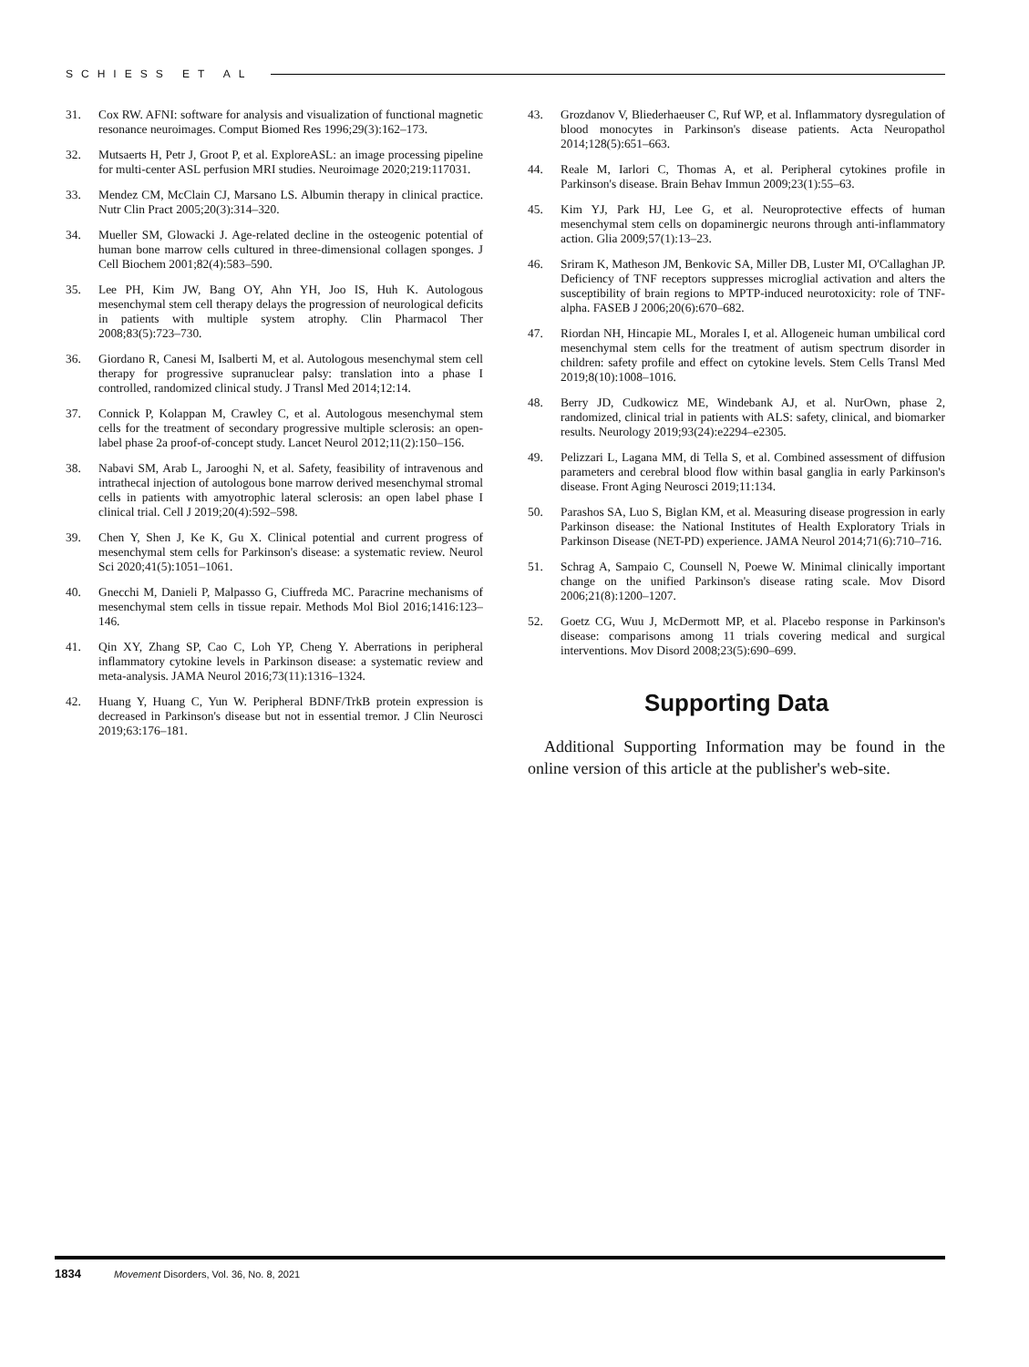SCHIESS ET AL
31. Cox RW. AFNI: software for analysis and visualization of functional magnetic resonance neuroimages. Comput Biomed Res 1996;29(3):162–173.
32. Mutsaerts H, Petr J, Groot P, et al. ExploreASL: an image processing pipeline for multi-center ASL perfusion MRI studies. Neuroimage 2020;219:117031.
33. Mendez CM, McClain CJ, Marsano LS. Albumin therapy in clinical practice. Nutr Clin Pract 2005;20(3):314–320.
34. Mueller SM, Glowacki J. Age-related decline in the osteogenic potential of human bone marrow cells cultured in three-dimensional collagen sponges. J Cell Biochem 2001;82(4):583–590.
35. Lee PH, Kim JW, Bang OY, Ahn YH, Joo IS, Huh K. Autologous mesenchymal stem cell therapy delays the progression of neurological deficits in patients with multiple system atrophy. Clin Pharmacol Ther 2008;83(5):723–730.
36. Giordano R, Canesi M, Isalberti M, et al. Autologous mesenchymal stem cell therapy for progressive supranuclear palsy: translation into a phase I controlled, randomized clinical study. J Transl Med 2014;12:14.
37. Connick P, Kolappan M, Crawley C, et al. Autologous mesenchymal stem cells for the treatment of secondary progressive multiple sclerosis: an open-label phase 2a proof-of-concept study. Lancet Neurol 2012;11(2):150–156.
38. Nabavi SM, Arab L, Jarooghi N, et al. Safety, feasibility of intravenous and intrathecal injection of autologous bone marrow derived mesenchymal stromal cells in patients with amyotrophic lateral sclerosis: an open label phase I clinical trial. Cell J 2019;20(4):592–598.
39. Chen Y, Shen J, Ke K, Gu X. Clinical potential and current progress of mesenchymal stem cells for Parkinson's disease: a systematic review. Neurol Sci 2020;41(5):1051–1061.
40. Gnecchi M, Danieli P, Malpasso G, Ciuffreda MC. Paracrine mechanisms of mesenchymal stem cells in tissue repair. Methods Mol Biol 2016;1416:123–146.
41. Qin XY, Zhang SP, Cao C, Loh YP, Cheng Y. Aberrations in peripheral inflammatory cytokine levels in Parkinson disease: a systematic review and meta-analysis. JAMA Neurol 2016;73(11):1316–1324.
42. Huang Y, Huang C, Yun W. Peripheral BDNF/TrkB protein expression is decreased in Parkinson's disease but not in essential tremor. J Clin Neurosci 2019;63:176–181.
43. Grozdanov V, Bliederhaeuser C, Ruf WP, et al. Inflammatory dysregulation of blood monocytes in Parkinson's disease patients. Acta Neuropathol 2014;128(5):651–663.
44. Reale M, Iarlori C, Thomas A, et al. Peripheral cytokines profile in Parkinson's disease. Brain Behav Immun 2009;23(1):55–63.
45. Kim YJ, Park HJ, Lee G, et al. Neuroprotective effects of human mesenchymal stem cells on dopaminergic neurons through anti-inflammatory action. Glia 2009;57(1):13–23.
46. Sriram K, Matheson JM, Benkovic SA, Miller DB, Luster MI, O'Callaghan JP. Deficiency of TNF receptors suppresses microglial activation and alters the susceptibility of brain regions to MPTP-induced neurotoxicity: role of TNF-alpha. FASEB J 2006;20(6):670–682.
47. Riordan NH, Hincapie ML, Morales I, et al. Allogeneic human umbilical cord mesenchymal stem cells for the treatment of autism spectrum disorder in children: safety profile and effect on cytokine levels. Stem Cells Transl Med 2019;8(10):1008–1016.
48. Berry JD, Cudkowicz ME, Windebank AJ, et al. NurOwn, phase 2, randomized, clinical trial in patients with ALS: safety, clinical, and biomarker results. Neurology 2019;93(24):e2294–e2305.
49. Pelizzari L, Lagana MM, di Tella S, et al. Combined assessment of diffusion parameters and cerebral blood flow within basal ganglia in early Parkinson's disease. Front Aging Neurosci 2019;11:134.
50. Parashos SA, Luo S, Biglan KM, et al. Measuring disease progression in early Parkinson disease: the National Institutes of Health Exploratory Trials in Parkinson Disease (NET-PD) experience. JAMA Neurol 2014;71(6):710–716.
51. Schrag A, Sampaio C, Counsell N, Poewe W. Minimal clinically important change on the unified Parkinson's disease rating scale. Mov Disord 2006;21(8):1200–1207.
52. Goetz CG, Wuu J, McDermott MP, et al. Placebo response in Parkinson's disease: comparisons among 11 trials covering medical and surgical interventions. Mov Disord 2008;23(5):690–699.
Supporting Data
Additional Supporting Information may be found in the online version of this article at the publisher's web-site.
1834 Movement Disorders, Vol. 36, No. 8, 2021